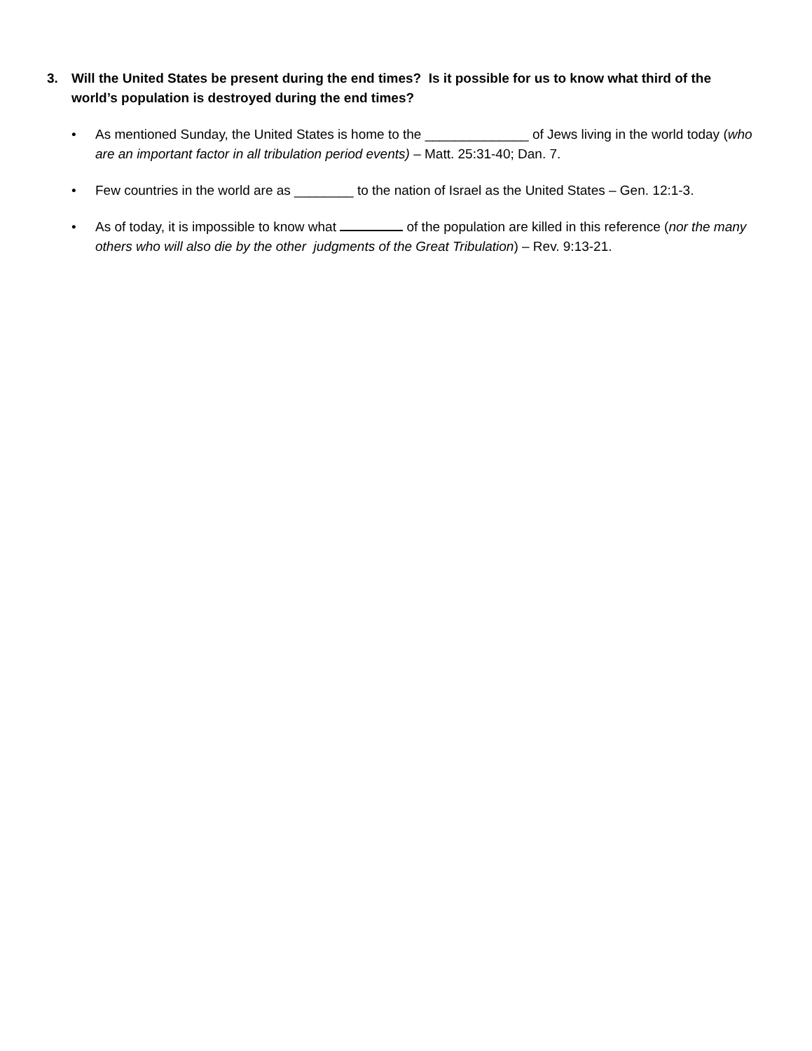3. Will the United States be present during the end times? Is it possible for us to know what third of the world’s population is destroyed during the end times?
• As mentioned Sunday, the United States is home to the ______________ of Jews living in the world today (who are an important factor in all tribulation period events) – Matt. 25:31-40; Dan. 7.
• Few countries in the world are as ________ to the nation of Israel as the United States – Gen. 12:1-3.
• As of today, it is impossible to know what of the population are killed in this reference (nor the many others who will also die by the other judgments of the Great Tribulation) – Rev. 9:13-21.